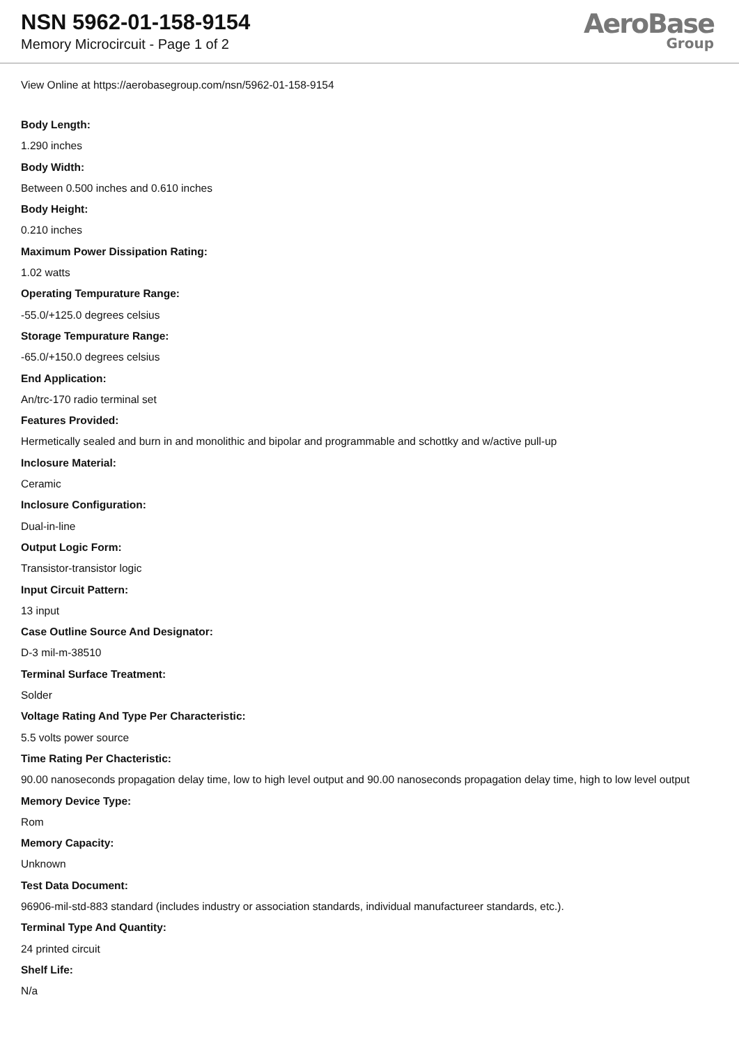NSN 5962-01-158-9154
Memory Microcircuit - Page 1 of 2
AeroBase
Group
View Online at https://aerobasegroup.com/nsn/5962-01-158-9154
Body Length:
1.290 inches
Body Width:
Between 0.500 inches and 0.610 inches
Body Height:
0.210 inches
Maximum Power Dissipation Rating:
1.02 watts
Operating Tempurature Range:
-55.0/+125.0 degrees celsius
Storage Tempurature Range:
-65.0/+150.0 degrees celsius
End Application:
An/trc-170 radio terminal set
Features Provided:
Hermetically sealed and burn in and monolithic and bipolar and programmable and schottky and w/active pull-up
Inclosure Material:
Ceramic
Inclosure Configuration:
Dual-in-line
Output Logic Form:
Transistor-transistor logic
Input Circuit Pattern:
13 input
Case Outline Source And Designator:
D-3 mil-m-38510
Terminal Surface Treatment:
Solder
Voltage Rating And Type Per Characteristic:
5.5 volts power source
Time Rating Per Chacteristic:
90.00 nanoseconds propagation delay time, low to high level output and 90.00 nanoseconds propagation delay time, high to low level output
Memory Device Type:
Rom
Memory Capacity:
Unknown
Test Data Document:
96906-mil-std-883 standard (includes industry or association standards, individual manufactureer standards, etc.).
Terminal Type And Quantity:
24 printed circuit
Shelf Life:
N/a